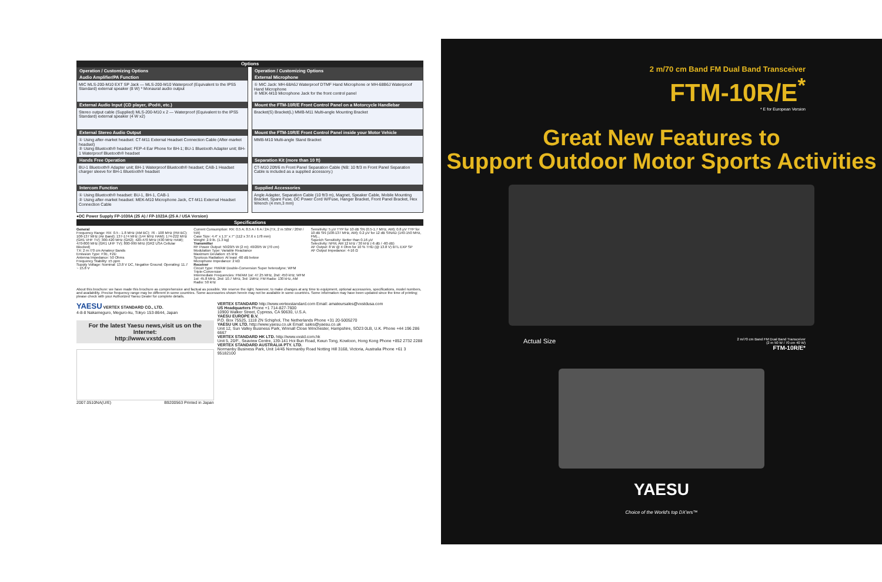Options
Operation / Customizing Options
Audio Amplifier/PA Function
MIC MLS-200-M10 EXT SP Jack — MLS-200-M10 Waterproof (Equivalent to the IPS5 Standard) external speaker (8 W) * Monaural audio output
External Audio Input (CD player, iPod®, etc.)
Stereo output cable (Supplied) MLS-200-M10 x 2 — Waterproof (Equivalent to the IPS5 Standard) external speaker (4 W x2)
External Stereo Audio Output
① Using after-market headset: CT-M11 External Headset Connection Cable (After-market headset)
② Using Bluetooth® headset: FEP-4 Ear Phone for BH-1; BU-1 Bluetooth Adapter unit; BH-1 Waterproof Bluetooth® headset
Hands Free Operation
BU-1 Bluetooth® Adapter unit; BH-1 Waterproof Bluetooth® headset; CAB-1 Headset charger sleeve for BH-1 Bluetooth® headset
Intercom Function
① Using Bluetooth® headset: BU-1, BH-1, CAB-1
② Using after-market headset: MEK-M10 Microphone Jack, CT-M11 External Headset Connection Cable
Operation / Customizing Options
External Microphone
① MIC Jack: MH-68A6J Waterproof DTMF Hand Microphone or MH-68B6J Waterproof Hand Microphone
② MEK-M10 Microphone Jack for the front control panel
Mount the FTM-10R/E Front Control Panel on a Motorcycle Handlebar
Bracket(S) Bracket(L) MMB-M11 Multi-angle Mounting Bracket
Mount the FTM-10R/E Front Control Panel inside your Motor Vehicle
MMB-M10 Multi-angle Stand Bracket
Separation Kit (more than 10 ft)
CT-M10 20ft/6 m Front Panel Separation Cable (NB: 10 ft/3 m Front Panel Separation Cable is included as a supplied accessory.)
Supplied Accessories
Angle Adapter, Separation Cable (10 ft/3 m), Magnet, Speaker Cable, Mobile Mounting Bracket, Spare Fuse, DC Power Cord W/Fuse, Hanger Bracket, Front Panel Bracket, Hex Wrench (4 mm,3 mm)
●DC Power Supply FP-1030A (25 A) / FP-1023A (25 A / USA Version)
Specifications
General
Frequency Range: RX: 0.5 - 1.8 MHz (AM BC); 76 - 108 MHz (FM BC); 108-137 MHz (Air Band); 137-174 MHz (144 MHz HAM); 174-222 MHz (GR1 VHF TV); 300-420 MHz (GR2); 420-470 MHz (430 MHz HAM); 470-800 MHz (GR1 UHF TV); 800-999 MHz (GR2 USA Cellular Blocked)
TX: 2 m /70 cm Amateur Bands
Emission Type: F3E, F2D
Antenna Impedance: 50 Ohms
Frequency Stability: ±5 ppm
Supply Voltage: Nominal: 13.8 V DC, Negative Ground; Operating: 11.7 ~ 15.8 V
Current Consumption: RX: 0.5 A; 8.5 A / 6 A / 2A (TX, 2 m 50W / 20W / 5W)
Case Size: 4.4" x 1.5" x 7" (112 x 37.6 x 178 mm)
Weight: 2.9 lb. (1.3 kg)
Transmitter
RF Power Output: 50/20/5 W (2 m); 40/20/5 W (70 cm)
Modulation Type: Variable Reactance
Maximum Deviation: ±5 kHz
Spurious Radiation: At least -60 dB below
Microphone Impedance: 2 kΩ
Receiver
Circuit Type: FM/AM Double-Conversion Super heterodyne; WFM Triple-Conversion
Intermediate Frequencies: FM/AM 1st: 47.25 MHz, 2nd: 450 kHz; WFM 1st: 45.8 MHz, 2nd: 10.7 MHz, 3rd: 1MHz; FM Radio: 130 kHz, AM Radio: 50 kHz
Sensitivity: 5 µV TYP for 10 dB SN (0.5-1.7 MHz, AM); 0.8 µV TYP for 10 dB SN (108-137 MHz, AM); 0.2 µV for 12 dB SINAD (140-150 MHz, FM)...
Squelch Sensitivity: Better than 0.16 µV
Selectivity: NFM, AM 12 kHz / 30 kHz (-6 dB / -60 dB)
AF Output: 8 W @ 4 Ohm for 10 % THD (@ 13.8 V) BTL EXP SP
AF Output Impedance: 4-16 Ω
About this brochure: we have made this brochure as comprehensive and factual as possible. We reserve the right, however, to make changes at any time to equipment, optional accessories, specifications, model numbers, and availability. Precise frequency range may be different in some countries. Some accessories shown herein may not be available in some countries. Some information may have been updated since the time of printing; please check with your Authorized Yaesu Dealer for complete details.
YAESU VERTEX STANDARD CO., LTD.
4-8-8 Nakameguro, Meguro-ku, Tokyo 153-8644, Japan
For the latest Yaesu news,visit us on the Internet:
http://www.vxstd.com
2007.0510NA(U/E) B9200563 Printed in Japan
VERTEX STANDARD http://www.vertexstandard.com Email: amateursales@vxstdusa.com
US Headquarters Phone +1 714-827-7600
10900 Walker Street, Cypress, CA 90630, U.S.A.
YAESU EUROPE B.V.
P.O. Box 75525, 1118 ZN Schiphol, The Netherlands Phone +31 20-5005270
YAESU UK LTD. http://www.yaesu.co.uk Email: sales@yaesu.co.uk
Unit 12, Sun Valley Business Park, Winnall Close Winchester, Hampshire, SO23 0LB, U.K. Phone +44 196 286 6667
VERTEX STANDARD HK LTD. http://www.vxstd.com.hk
Unit 5, 20/F., Seaview Centre, 139-141 Hoi Bun Road, Kwun Tong, Kowloon, Hong Kong Phone +852 2732 2288
VERTEX STANDARD AUSTRALIA PTY. LTD.
Normanby Business Park, Unit 14/45 Normanby Road Notting Hill 3168, Victoria, Australia Phone +61 3 95182100
2 m/70 cm Band FM Dual Band Transceiver
FTM-10R/E<sup>*</sup>
* E for European Version
Great New Features to
Support Outdoor Motor Sports Activities
Actual Size 2 m/70 cm Band FM Dual Band Transceiver
(2 m 50 W / 70 cm 40 W)
FTM-10R/E*
YAESU
Choice of the World's top DX'ers™